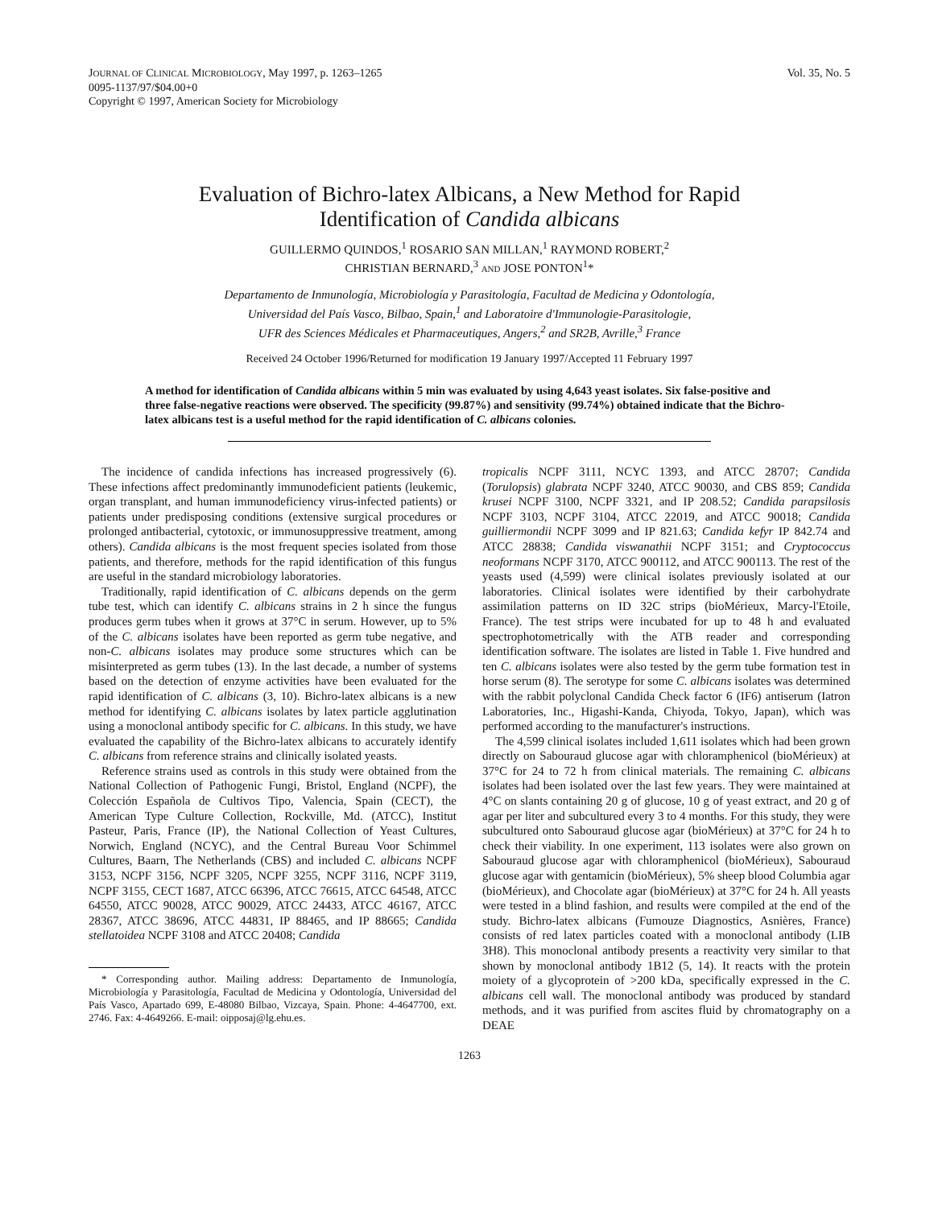JOURNAL OF CLINICAL MICROBIOLOGY, May 1997, p. 1263–1265
0095-1137/97/$04.00+0
Copyright © 1997, American Society for Microbiology
Vol. 35, No. 5
Evaluation of Bichro-latex Albicans, a New Method for Rapid
Identification of Candida albicans
GUILLERMO QUINDOS,<sup>1</sup> ROSARIO SAN MILLAN,<sup>1</sup> RAYMOND ROBERT,<sup>2</sup>
CHRISTIAN BERNARD,<sup>3</sup> AND JOSE PONTON<sup>1</sup>*
Departamento de Inmunología, Microbiología y Parasitología, Facultad de Medicina y Odontología,
Universidad del País Vasco, Bilbao, Spain,<sup>1</sup> and Laboratoire d'Immunologie-Parasitologie,
UFR des Sciences Médicales et Pharmaceutiques, Angers,<sup>2</sup> and SR2B, Avrille,<sup>3</sup> France
Received 24 October 1996/Returned for modification 19 January 1997/Accepted 11 February 1997
A method for identification of Candida albicans within 5 min was evaluated by using 4,643 yeast isolates. Six false-positive and three false-negative reactions were observed. The specificity (99.87%) and sensitivity (99.74%) obtained indicate that the Bichro-latex albicans test is a useful method for the rapid identification of C. albicans colonies.
The incidence of candida infections has increased progressively (6). These infections affect predominantly immunodeficient patients (leukemic, organ transplant, and human immunodeficiency virus-infected patients) or patients under predisposing conditions (extensive surgical procedures or prolonged antibacterial, cytotoxic, or immunosuppressive treatment, among others). Candida albicans is the most frequent species isolated from those patients, and therefore, methods for the rapid identification of this fungus are useful in the standard microbiology laboratories.
Traditionally, rapid identification of C. albicans depends on the germ tube test, which can identify C. albicans strains in 2 h since the fungus produces germ tubes when it grows at 37°C in serum. However, up to 5% of the C. albicans isolates have been reported as germ tube negative, and non-C. albicans isolates may produce some structures which can be misinterpreted as germ tubes (13). In the last decade, a number of systems based on the detection of enzyme activities have been evaluated for the rapid identification of C. albicans (3, 10). Bichro-latex albicans is a new method for identifying C. albicans isolates by latex particle agglutination using a monoclonal antibody specific for C. albicans. In this study, we have evaluated the capability of the Bichro-latex albicans to accurately identify C. albicans from reference strains and clinically isolated yeasts.
Reference strains used as controls in this study were obtained from the National Collection of Pathogenic Fungi, Bristol, England (NCPF), the Colección Española de Cultivos Tipo, Valencia, Spain (CECT), the American Type Culture Collection, Rockville, Md. (ATCC), Institut Pasteur, Paris, France (IP), the National Collection of Yeast Cultures, Norwich, England (NCYC), and the Central Bureau Voor Schimmel Cultures, Baarn, The Netherlands (CBS) and included C. albicans NCPF 3153, NCPF 3156, NCPF 3205, NCPF 3255, NCPF 3116, NCPF 3119, NCPF 3155, CECT 1687, ATCC 66396, ATCC 76615, ATCC 64548, ATCC 64550, ATCC 90028, ATCC 90029, ATCC 24433, ATCC 46167, ATCC 28367, ATCC 38696, ATCC 44831, IP 88465, and IP 88665; Candida stellatoidea NCPF 3108 and ATCC 20408; Candida
* Corresponding author. Mailing address: Departamento de Inmunología, Microbiología y Parasitología, Facultad de Medicina y Odontología, Universidad del País Vasco, Apartado 699, E-48080 Bilbao, Vizcaya, Spain. Phone: 4-4647700, ext. 2746. Fax: 4-4649266. E-mail: oipposaj@lg.ehu.es.
tropicalis NCPF 3111, NCYC 1393, and ATCC 28707; Candida (Torulopsis) glabrata NCPF 3240, ATCC 90030, and CBS 859; Candida krusei NCPF 3100, NCPF 3321, and IP 208.52; Candida parapsilosis NCPF 3103, NCPF 3104, ATCC 22019, and ATCC 90018; Candida guilliermondii NCPF 3099 and IP 821.63; Candida kefyr IP 842.74 and ATCC 28838; Candida viswanathii NCPF 3151; and Cryptococcus neoformans NCPF 3170, ATCC 900112, and ATCC 900113. The rest of the yeasts used (4,599) were clinical isolates previously isolated at our laboratories. Clinical isolates were identified by their carbohydrate assimilation patterns on ID 32C strips (bioMérieux, Marcy-l'Etoile, France). The test strips were incubated for up to 48 h and evaluated spectrophotometrically with the ATB reader and corresponding identification software. The isolates are listed in Table 1. Five hundred and ten C. albicans isolates were also tested by the germ tube formation test in horse serum (8). The serotype for some C. albicans isolates was determined with the rabbit polyclonal Candida Check factor 6 (IF6) antiserum (Iatron Laboratories, Inc., Higashi-Kanda, Chiyoda, Tokyo, Japan), which was performed according to the manufacturer's instructions.
The 4,599 clinical isolates included 1,611 isolates which had been grown directly on Sabouraud glucose agar with chloramphenicol (bioMérieux) at 37°C for 24 to 72 h from clinical materials. The remaining C. albicans isolates had been isolated over the last few years. They were maintained at 4°C on slants containing 20 g of glucose, 10 g of yeast extract, and 20 g of agar per liter and subcultured every 3 to 4 months. For this study, they were subcultured onto Sabouraud glucose agar (bioMérieux) at 37°C for 24 h to check their viability. In one experiment, 113 isolates were also grown on Sabouraud glucose agar with chloramphenicol (bioMérieux), Sabouraud glucose agar with gentamicin (bioMérieux), 5% sheep blood Columbia agar (bioMérieux), and Chocolate agar (bioMérieux) at 37°C for 24 h. All yeasts were tested in a blind fashion, and results were compiled at the end of the study. Bichro-latex albicans (Fumouze Diagnostics, Asnières, France) consists of red latex particles coated with a monoclonal antibody (LIB 3H8). This monoclonal antibody presents a reactivity very similar to that shown by monoclonal antibody 1B12 (5, 14). It reacts with the protein moiety of a glycoprotein of >200 kDa, specifically expressed in the C. albicans cell wall. The monoclonal antibody was produced by standard methods, and it was purified from ascites fluid by chromatography on a DEAE
1263